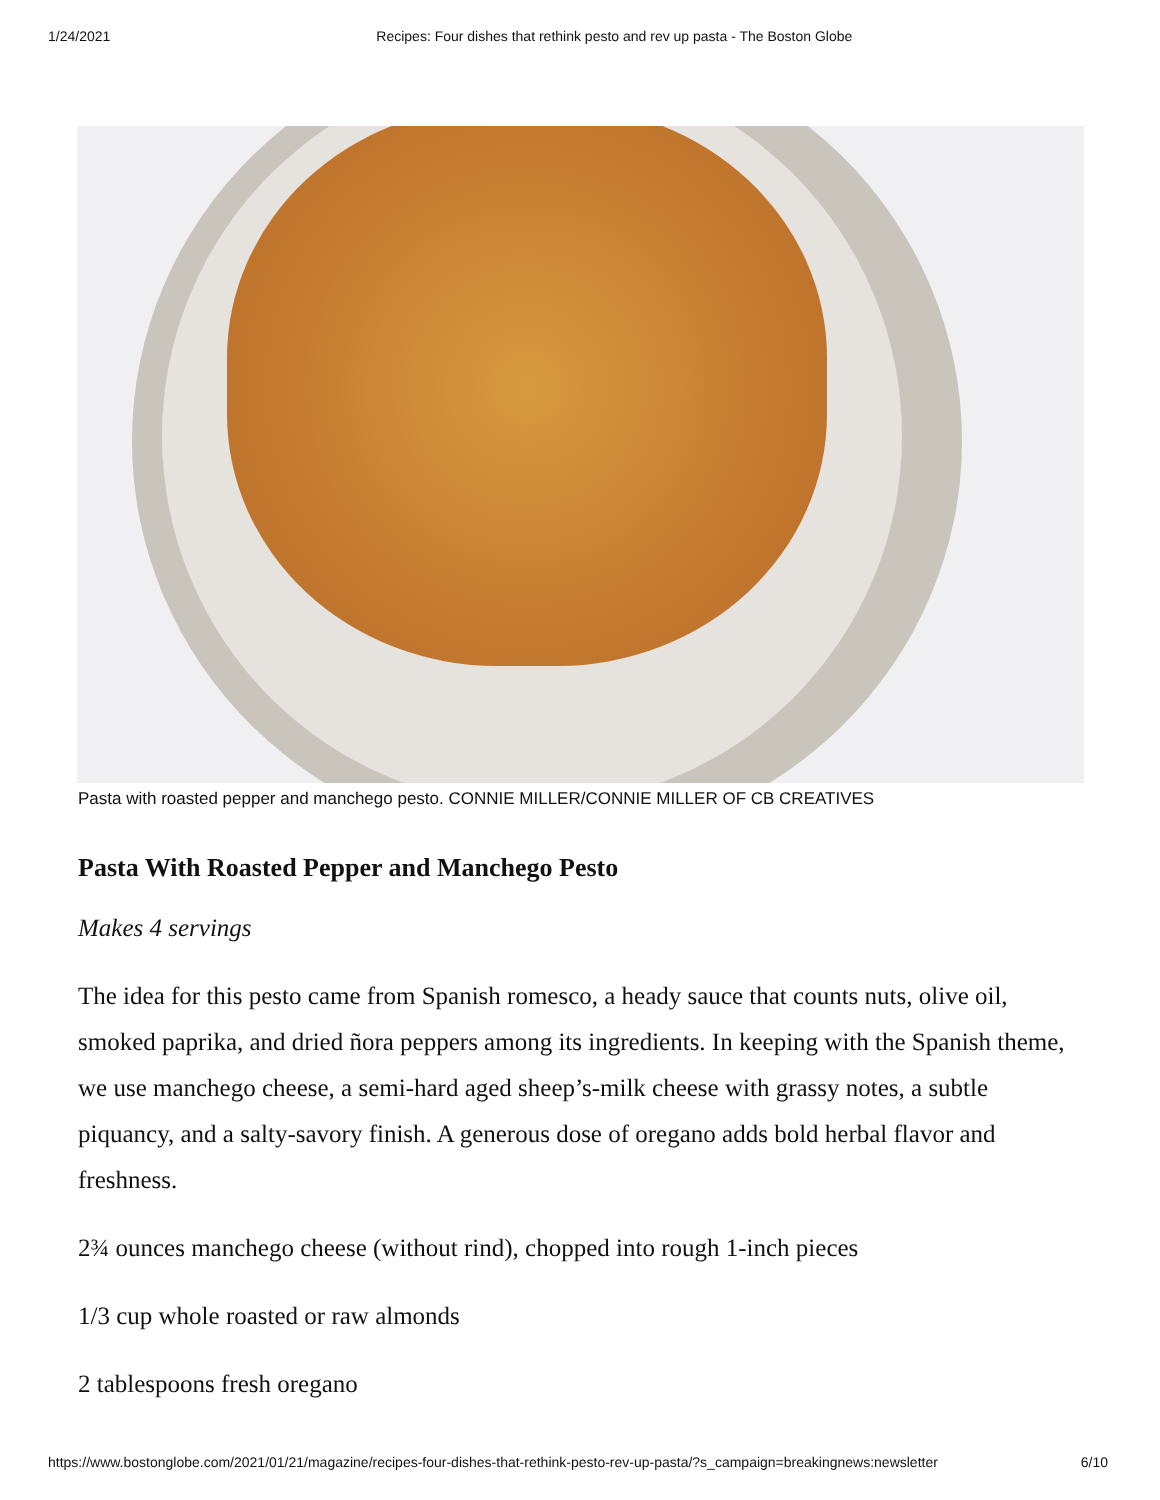1/24/2021 Recipes: Four dishes that rethink pesto and rev up pasta - The Boston Globe
Pasta with roasted pepper and manchego pesto. CONNIE MILLER/CONNIE MILLER OF CB CREATIVES
Pasta With Roasted Pepper and Manchego Pesto
Makes 4 servings
The idea for this pesto came from Spanish romesco, a heady sauce that counts nuts, olive oil, smoked paprika, and dried ñora peppers among its ingredients. In keeping with the Spanish theme, we use manchego cheese, a semi-hard aged sheep’s-milk cheese with grassy notes, a subtle piquancy, and a salty-savory finish. A generous dose of oregano adds bold herbal flavor and freshness.
2¾ ounces manchego cheese (without rind), chopped into rough 1-inch pieces
1/3 cup whole roasted or raw almonds
2 tablespoons fresh oregano
https://www.bostonglobe.com/2021/01/21/magazine/recipes-four-dishes-that-rethink-pesto-rev-up-pasta/?s_campaign=breakingnews:newsletter 6/10